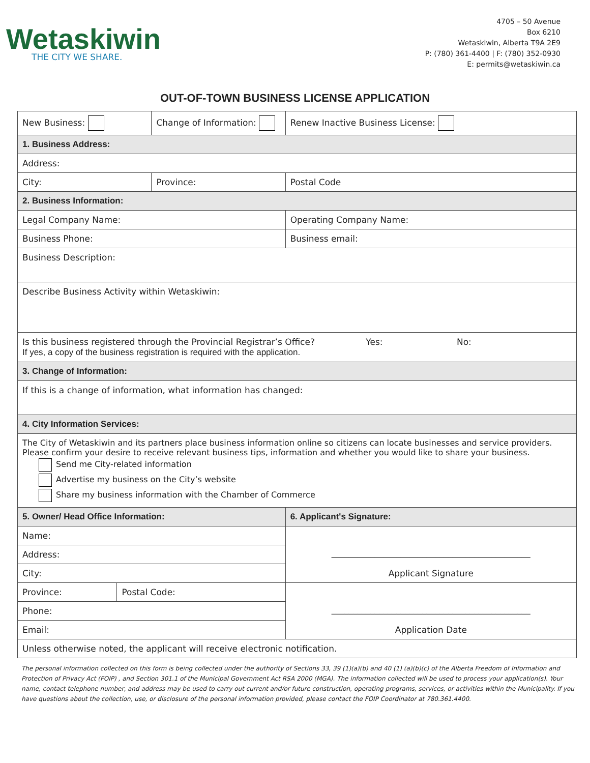Wetaskiwin
THE CITY WE SHARE.
4705 – 50 Avenue
Box 6210
Wetaskiwin, Alberta T9A 2E9
P: (780) 361-4400 | F: (780) 352-0930
E: permits@wetaskiwin.ca
OUT-OF-TOWN BUSINESS LICENSE APPLICATION
| New Business: | | Change of Information: | | Renew Inactive Business License: |
| 1. Business Address: | | | | |
| Address: | | | | |
| City: | | Province: | | Postal Code |
| 2. Business Information: | | | | |
| Legal Company Name: | | | Operating Company Name: | |
| Business Phone: | | | Business email: | |
| Business Description: | | | | |
| Describe Business Activity within Wetaskiwin: | | | | |
| Is this business registered through the Provincial Registrar’s Office? Yes: No: If yes, a copy of the business registration is required with the application. | | | | |
| 3. Change of Information: | | | | |
| If this is a change of information, what information has changed: | | | | |
| 4. City Information Services: | | | | |
| The City of Wetaskiwin and its partners place business information online so citizens can locate businesses and service providers. Please confirm your desire to receive relevant business tips, information and whether you would like to share your business. Send me City-related information Advertise my business on the City’s website Share my business information with the Chamber of Commerce | | | | |
| 5. Owner/ Head Office Information: | | | 6. Applicant's Signature: | |
| Name: | | | ______________________________________________ Applicant Signature | |
| Address: | | | | |
| City: | | | | |
| Province: | Postal Code: | | ______________________________________________ Application Date | |
| Phone: | | | | |
| Email: | | | | |
| Unless otherwise noted, the applicant will receive electronic notification. | | | | |
The personal information collected on this form is being collected under the authority of Sections 33, 39 (1)(a)(b) and 40 (1) (a)(b)(c) of the Alberta Freedom of Information and Protection of Privacy Act (FOIP) , and Section 301.1 of the Municipal Government Act RSA 2000 (MGA). The information collected will be used to process your application(s). Your name, contact telephone number, and address may be used to carry out current and/or future construction, operating programs, services, or activities within the Municipality. If you have questions about the collection, use, or disclosure of the personal information provided, please contact the FOIP Coordinator at 780.361.4400.